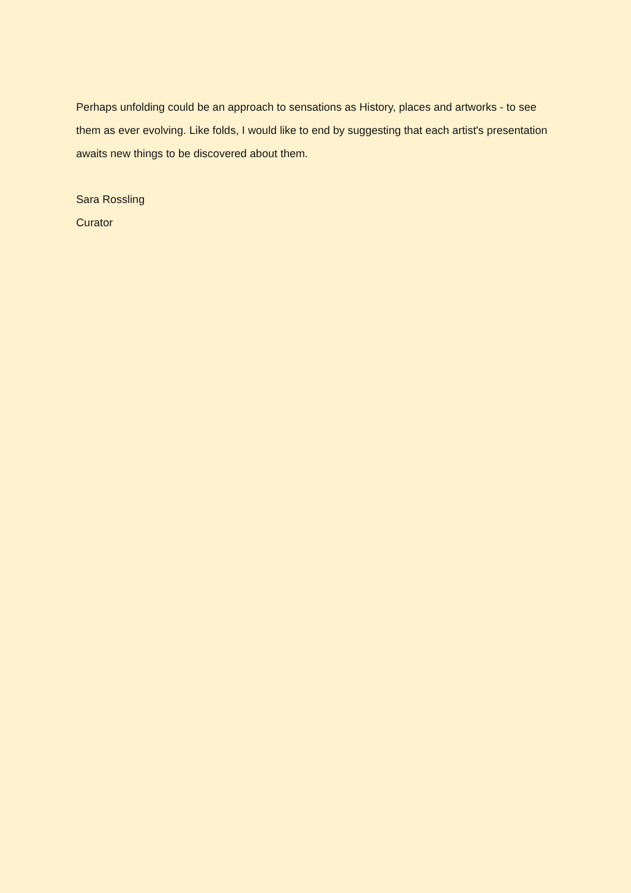Perhaps unfolding could be an approach to sensations as History, places and artworks - to see them as ever evolving. Like folds, I would like to end by suggesting that each artist's presentation awaits new things to be discovered about them.
Sara Rossling
Curator